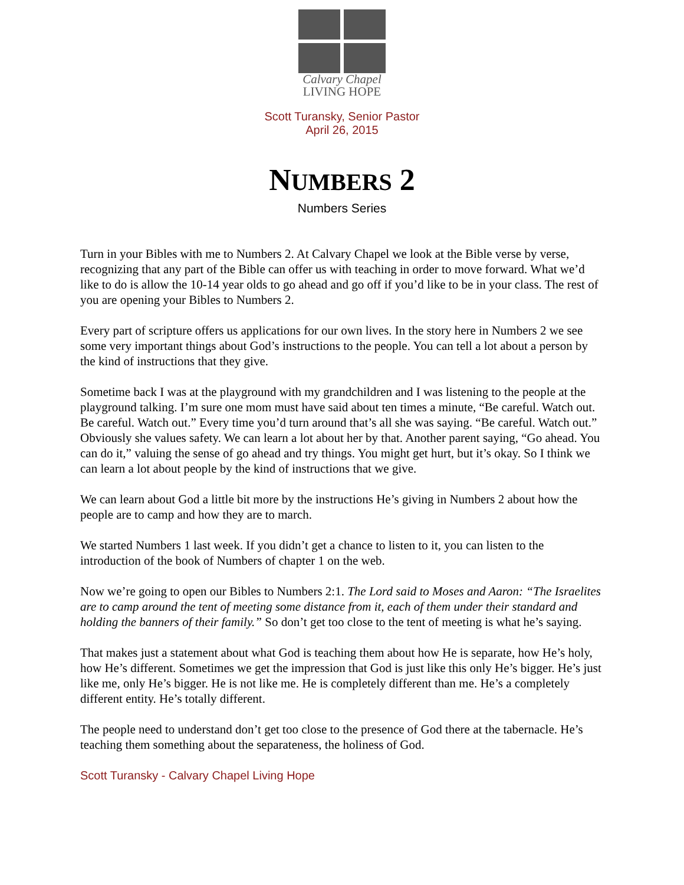Calvary Chapel
LIVING HOPE
Scott Turansky, Senior Pastor
April 26, 2015
NUMBERS 2
Numbers Series
Turn in your Bibles with me to Numbers 2. At Calvary Chapel we look at the Bible verse by verse, recognizing that any part of the Bible can offer us with teaching in order to move forward. What we’d like to do is allow the 10-14 year olds to go ahead and go off if you’d like to be in your class. The rest of you are opening your Bibles to Numbers 2.
Every part of scripture offers us applications for our own lives. In the story here in Numbers 2 we see some very important things about God’s instructions to the people. You can tell a lot about a person by the kind of instructions that they give.
Sometime back I was at the playground with my grandchildren and I was listening to the people at the playground talking. I’m sure one mom must have said about ten times a minute, “Be careful. Watch out. Be careful. Watch out.” Every time you’d turn around that’s all she was saying. “Be careful. Watch out.” Obviously she values safety. We can learn a lot about her by that. Another parent saying, “Go ahead. You can do it,” valuing the sense of go ahead and try things. You might get hurt, but it’s okay. So I think we can learn a lot about people by the kind of instructions that we give.
We can learn about God a little bit more by the instructions He’s giving in Numbers 2 about how the people are to camp and how they are to march.
We started Numbers 1 last week. If you didn’t get a chance to listen to it, you can listen to the introduction of the book of Numbers of chapter 1 on the web.
Now we’re going to open our Bibles to Numbers 2:1. The Lord said to Moses and Aaron: “The Israelites are to camp around the tent of meeting some distance from it, each of them under their standard and holding the banners of their family.” So don’t get too close to the tent of meeting is what he’s saying.
That makes just a statement about what God is teaching them about how He is separate, how He’s holy, how He’s different. Sometimes we get the impression that God is just like this only He’s bigger. He’s just like me, only He’s bigger. He is not like me. He is completely different than me. He’s a completely different entity. He’s totally different.
The people need to understand don’t get too close to the presence of God there at the tabernacle. He’s teaching them something about the separateness, the holiness of God.
Scott Turansky - Calvary Chapel Living Hope